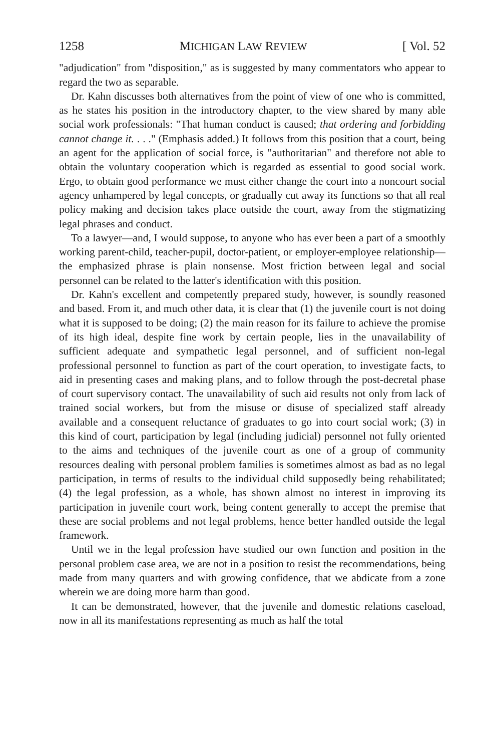1258 MICHIGAN LAW REVIEW [ Vol. 52
"adjudication" from "disposition," as is suggested by many commentators who appear to regard the two as separable.
Dr. Kahn discusses both alternatives from the point of view of one who is committed, as he states his position in the introductory chapter, to the view shared by many able social work professionals: "That human conduct is caused; that ordering and forbidding cannot change it. . . ." (Emphasis added.) It follows from this position that a court, being an agent for the application of social force, is "authoritarian" and therefore not able to obtain the voluntary cooperation which is regarded as essential to good social work. Ergo, to obtain good performance we must either change the court into a noncourt social agency unhampered by legal concepts, or gradually cut away its functions so that all real policy making and decision takes place outside the court, away from the stigmatizing legal phrases and conduct.
To a lawyer—and, I would suppose, to anyone who has ever been a part of a smoothly working parent-child, teacher-pupil, doctor-patient, or employer-employee relationship—the emphasized phrase is plain nonsense. Most friction between legal and social personnel can be related to the latter's identification with this position.
Dr. Kahn's excellent and competently prepared study, however, is soundly reasoned and based. From it, and much other data, it is clear that (1) the juvenile court is not doing what it is supposed to be doing; (2) the main reason for its failure to achieve the promise of its high ideal, despite fine work by certain people, lies in the unavailability of sufficient adequate and sympathetic legal personnel, and of sufficient non-legal professional personnel to function as part of the court operation, to investigate facts, to aid in presenting cases and making plans, and to follow through the post-decretal phase of court supervisory contact. The unavailability of such aid results not only from lack of trained social workers, but from the misuse or disuse of specialized staff already available and a consequent reluctance of graduates to go into court social work; (3) in this kind of court, participation by legal (including judicial) personnel not fully oriented to the aims and techniques of the juvenile court as one of a group of community resources dealing with personal problem families is sometimes almost as bad as no legal participation, in terms of results to the individual child supposedly being rehabilitated; (4) the legal profession, as a whole, has shown almost no interest in improving its participation in juvenile court work, being content generally to accept the premise that these are social problems and not legal problems, hence better handled outside the legal framework.
Until we in the legal profession have studied our own function and position in the personal problem case area, we are not in a position to resist the recommendations, being made from many quarters and with growing confidence, that we abdicate from a zone wherein we are doing more harm than good.
It can be demonstrated, however, that the juvenile and domestic relations caseload, now in all its manifestations representing as much as half the total